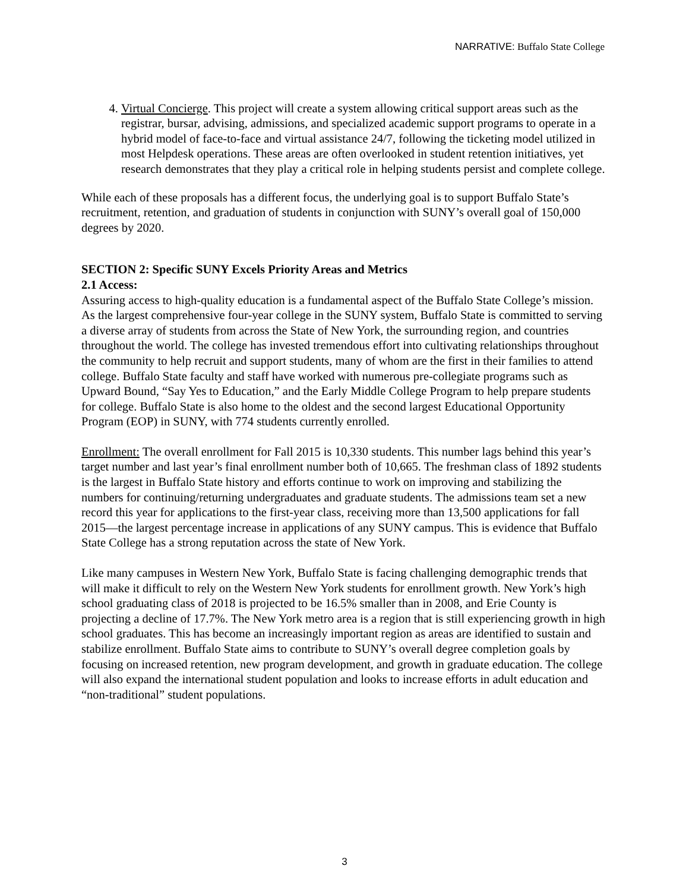NARRATIVE: Buffalo State College
4. Virtual Concierge. This project will create a system allowing critical support areas such as the registrar, bursar, advising, admissions, and specialized academic support programs to operate in a hybrid model of face-to-face and virtual assistance 24/7, following the ticketing model utilized in most Helpdesk operations. These areas are often overlooked in student retention initiatives, yet research demonstrates that they play a critical role in helping students persist and complete college.
While each of these proposals has a different focus, the underlying goal is to support Buffalo State’s recruitment, retention, and graduation of students in conjunction with SUNY’s overall goal of 150,000 degrees by 2020.
SECTION 2: Specific SUNY Excels Priority Areas and Metrics
2.1 Access:
Assuring access to high-quality education is a fundamental aspect of the Buffalo State College’s mission. As the largest comprehensive four-year college in the SUNY system, Buffalo State is committed to serving a diverse array of students from across the State of New York, the surrounding region, and countries throughout the world. The college has invested tremendous effort into cultivating relationships throughout the community to help recruit and support students, many of whom are the first in their families to attend college. Buffalo State faculty and staff have worked with numerous pre-collegiate programs such as Upward Bound, “Say Yes to Education,” and the Early Middle College Program to help prepare students for college. Buffalo State is also home to the oldest and the second largest Educational Opportunity Program (EOP) in SUNY, with 774 students currently enrolled.
Enrollment: The overall enrollment for Fall 2015 is 10,330 students. This number lags behind this year’s target number and last year’s final enrollment number both of 10,665. The freshman class of 1892 students is the largest in Buffalo State history and efforts continue to work on improving and stabilizing the numbers for continuing/returning undergraduates and graduate students. The admissions team set a new record this year for applications to the first-year class, receiving more than 13,500 applications for fall 2015—the largest percentage increase in applications of any SUNY campus. This is evidence that Buffalo State College has a strong reputation across the state of New York.
Like many campuses in Western New York, Buffalo State is facing challenging demographic trends that will make it difficult to rely on the Western New York students for enrollment growth. New York’s high school graduating class of 2018 is projected to be 16.5% smaller than in 2008, and Erie County is projecting a decline of 17.7%. The New York metro area is a region that is still experiencing growth in high school graduates. This has become an increasingly important region as areas are identified to sustain and stabilize enrollment. Buffalo State aims to contribute to SUNY’s overall degree completion goals by focusing on increased retention, new program development, and growth in graduate education. The college will also expand the international student population and looks to increase efforts in adult education and “non-traditional” student populations.
3